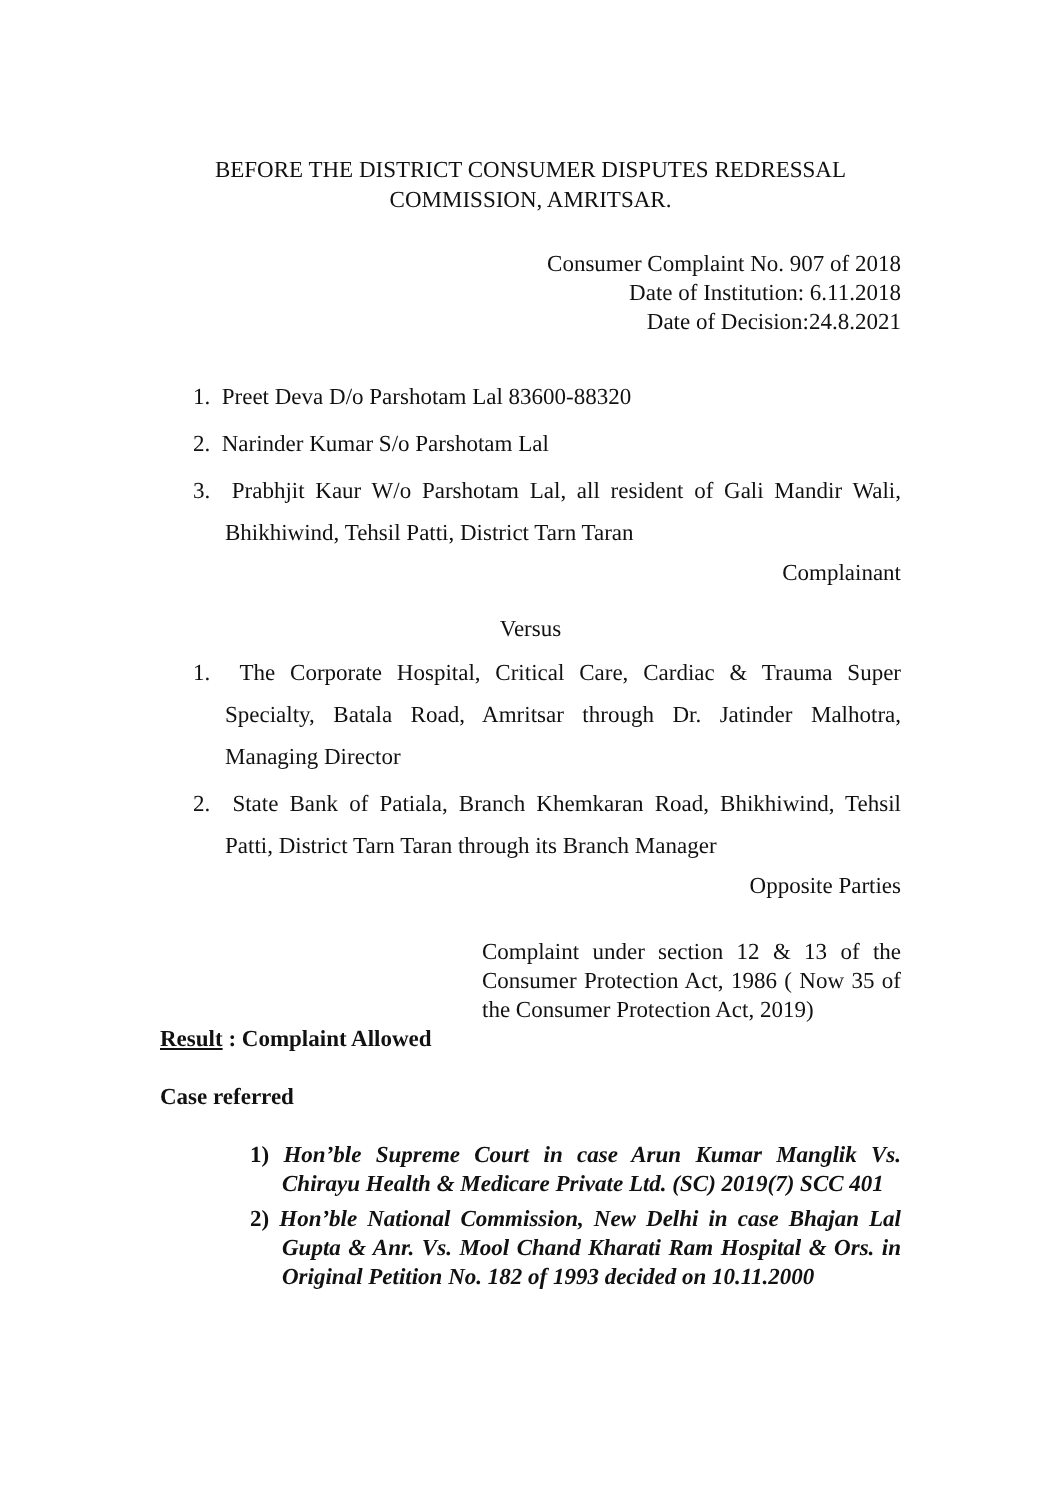BEFORE THE DISTRICT CONSUMER DISPUTES REDRESSAL
COMMISSION, AMRITSAR.
Consumer Complaint No. 907 of 2018
Date of Institution: 6.11.2018
Date of Decision:24.8.2021
1. Preet Deva D/o Parshotam Lal 83600-88320
2. Narinder Kumar S/o Parshotam Lal
3. Prabhjit Kaur W/o Parshotam Lal, all resident of Gali Mandir Wali, Bhikhiwind, Tehsil Patti, District Tarn Taran
Complainant
Versus
1. The Corporate Hospital, Critical Care, Cardiac & Trauma Super Specialty, Batala Road, Amritsar through Dr. Jatinder Malhotra, Managing Director
2. State Bank of Patiala, Branch Khemkaran Road, Bhikhiwind, Tehsil Patti, District Tarn Taran through its Branch Manager
Opposite Parties
Complaint under section 12 & 13 of the Consumer Protection Act, 1986 ( Now 35 of the Consumer Protection Act, 2019)
Result : Complaint Allowed
Case referred
1) Hon’ble Supreme Court in case Arun Kumar Manglik Vs. Chirayu Health & Medicare Private Ltd. (SC) 2019(7) SCC 401
2) Hon’ble National Commission, New Delhi in case Bhajan Lal Gupta & Anr. Vs. Mool Chand Kharati Ram Hospital & Ors. in Original Petition No. 182 of 1993 decided on 10.11.2000